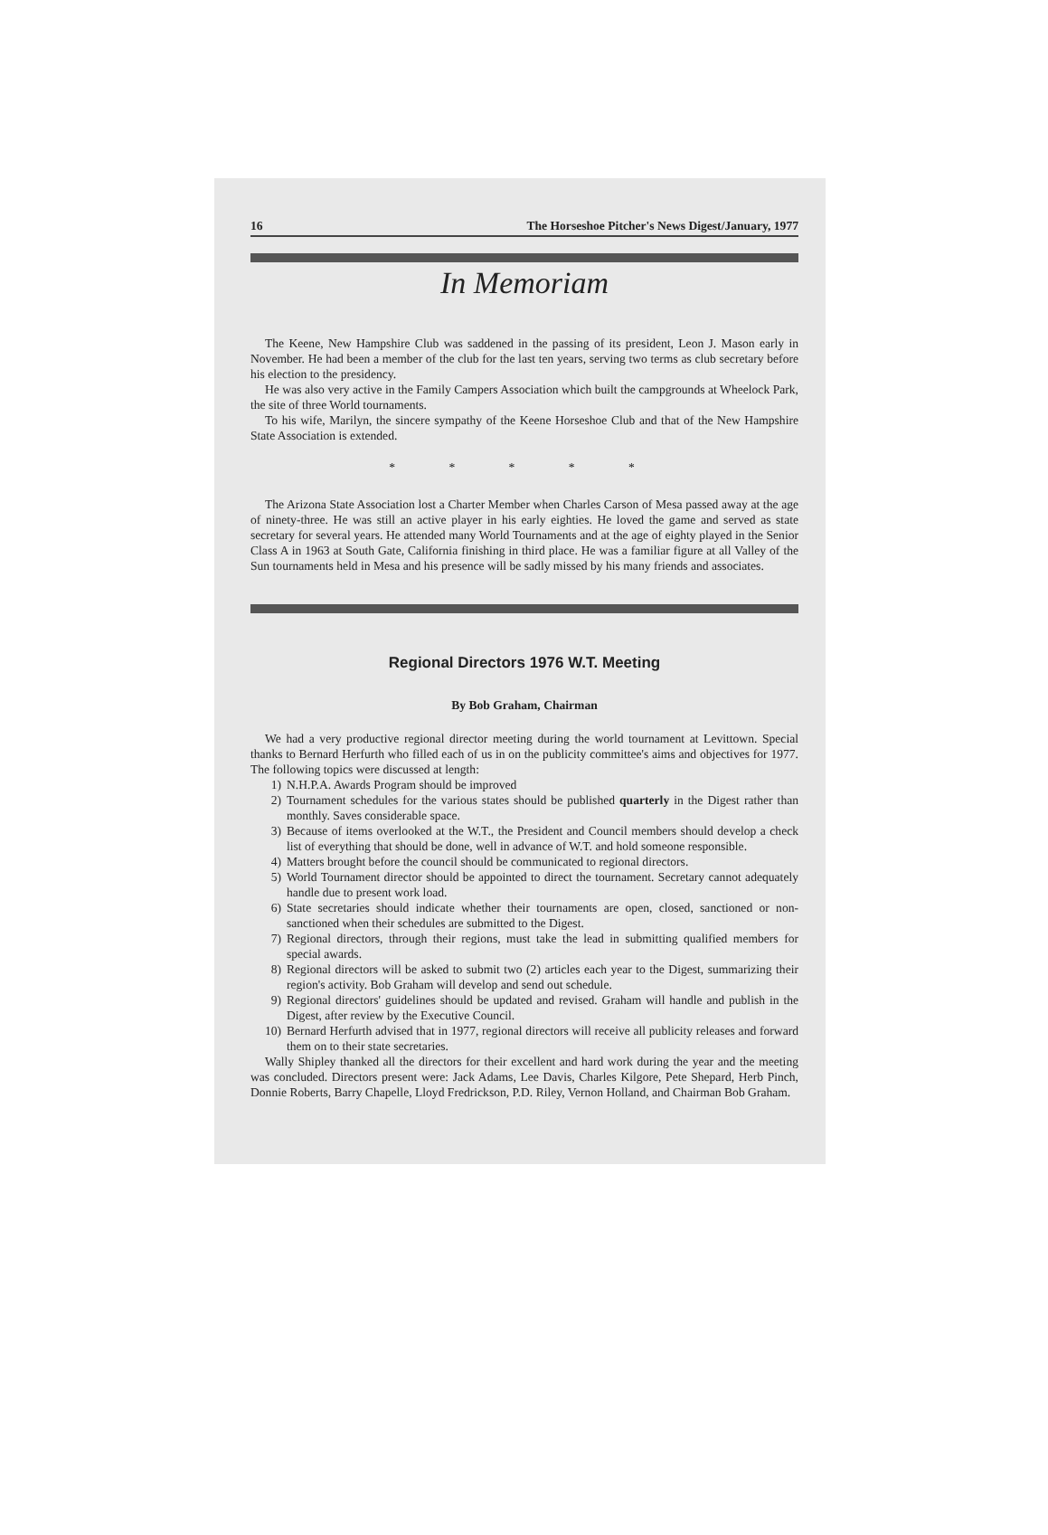16 The Horseshoe Pitcher's News Digest/January, 1977
In Memoriam
The Keene, New Hampshire Club was saddened in the passing of its president, Leon J. Mason early in November. He had been a member of the club for the last ten years, serving two terms as club secretary before his election to the presidency.
He was also very active in the Family Campers Association which built the campgrounds at Wheelock Park, the site of three World tournaments.
To his wife, Marilyn, the sincere sympathy of the Keene Horseshoe Club and that of the New Hampshire State Association is extended.
* * * * *
The Arizona State Association lost a Charter Member when Charles Carson of Mesa passed away at the age of ninety-three. He was still an active player in his early eighties. He loved the game and served as state secretary for several years. He attended many World Tournaments and at the age of eighty played in the Senior Class A in 1963 at South Gate, California finishing in third place. He was a familiar figure at all Valley of the Sun tournaments held in Mesa and his presence will be sadly missed by his many friends and associates.
Regional Directors 1976 W.T. Meeting
By Bob Graham, Chairman
We had a very productive regional director meeting during the world tournament at Levittown. Special thanks to Bernard Herfurth who filled each of us in on the publicity committee's aims and objectives for 1977. The following topics were discussed at length:
1) N.H.P.A. Awards Program should be improved
2) Tournament schedules for the various states should be published quarterly in the Digest rather than monthly. Saves considerable space.
3) Because of items overlooked at the W.T., the President and Council members should develop a check list of everything that should be done, well in advance of W.T. and hold someone responsible.
4) Matters brought before the council should be communicated to regional directors.
5) World Tournament director should be appointed to direct the tournament. Secretary cannot adequately handle due to present work load.
6) State secretaries should indicate whether their tournaments are open, closed, sanctioned or non-sanctioned when their schedules are submitted to the Digest.
7) Regional directors, through their regions, must take the lead in submitting qualified members for special awards.
8) Regional directors will be asked to submit two (2) articles each year to the Digest, summarizing their region's activity. Bob Graham will develop and send out schedule.
9) Regional directors' guidelines should be updated and revised. Graham will handle and publish in the Digest, after review by the Executive Council.
10) Bernard Herfurth advised that in 1977, regional directors will receive all publicity releases and forward them on to their state secretaries.
Wally Shipley thanked all the directors for their excellent and hard work during the year and the meeting was concluded. Directors present were: Jack Adams, Lee Davis, Charles Kilgore, Pete Shepard, Herb Pinch, Donnie Roberts, Barry Chapelle, Lloyd Fredrickson, P.D. Riley, Vernon Holland, and Chairman Bob Graham.